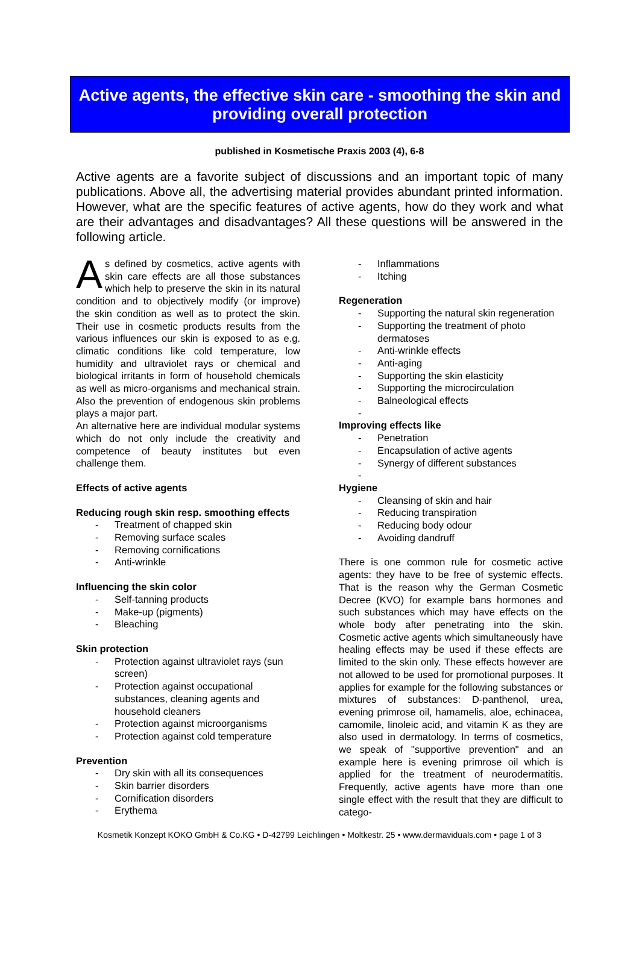Active agents, the effective skin care - smoothing the skin and providing overall protection
published in Kosmetische Praxis 2003 (4), 6-8
Active agents are a favorite subject of discussions and an important topic of many publications. Above all, the advertising material provides abundant printed information. However, what are the specific features of active agents, how do they work and what are their advantages and disadvantages? All these questions will be answered in the following article.
As defined by cosmetics, active agents with skin care effects are all those substances which help to preserve the skin in its natural condition and to objectively modify (or improve) the skin condition as well as to protect the skin. Their use in cosmetic products results from the various influences our skin is exposed to as e.g. climatic conditions like cold temperature, low humidity and ultraviolet rays or chemical and biological irritants in form of household chemicals as well as micro-organisms and mechanical strain. Also the prevention of endogenous skin problems plays a major part.
An alternative here are individual modular systems which do not only include the creativity and competence of beauty institutes but even challenge them.
Effects of active agents
Reducing rough skin resp. smoothing effects
- Treatment of chapped skin
- Removing surface scales
- Removing cornifications
- Anti-wrinkle
Influencing the skin color
- Self-tanning products
- Make-up (pigments)
- Bleaching
Skin protection
- Protection against ultraviolet rays (sun screen)
- Protection against occupational substances, cleaning agents and household cleaners
- Protection against microorganisms
- Protection against cold temperature
Prevention
- Dry skin with all its consequences
- Skin barrier disorders
- Cornification disorders
- Erythema
- Inflammations
- Itching
Regeneration
- Supporting the natural skin regeneration
- Supporting the treatment of photo dermatoses
- Anti-wrinkle effects
- Anti-aging
- Supporting the skin elasticity
- Supporting the microcirculation
- Balneological effects
-
Improving effects like
- Penetration
- Encapsulation of active agents
- Synergy of different substances
-
Hygiene
- Cleansing of skin and hair
- Reducing transpiration
- Reducing body odour
- Avoiding dandruff
There is one common rule for cosmetic active agents: they have to be free of systemic effects. That is the reason why the German Cosmetic Decree (KVO) for example bans hormones and such substances which may have effects on the whole body after penetrating into the skin. Cosmetic active agents which simultaneously have healing effects may be used if these effects are limited to the skin only. These effects however are not allowed to be used for promotional purposes. It applies for example for the following substances or mixtures of substances: D-panthenol, urea, evening primrose oil, hamamelis, aloe, echinacea, camomile, linoleic acid, and vitamin K as they are also used in dermatology. In terms of cosmetics, we speak of "supportive prevention" and an example here is evening primrose oil which is applied for the treatment of neurodermatitis. Frequently, active agents have more than one single effect with the result that they are difficult to catego-
Kosmetik Konzept KOKO GmbH & Co.KG • D-42799 Leichlingen • Moltkestr. 25 • www.dermaviduals.com • page 1 of 3